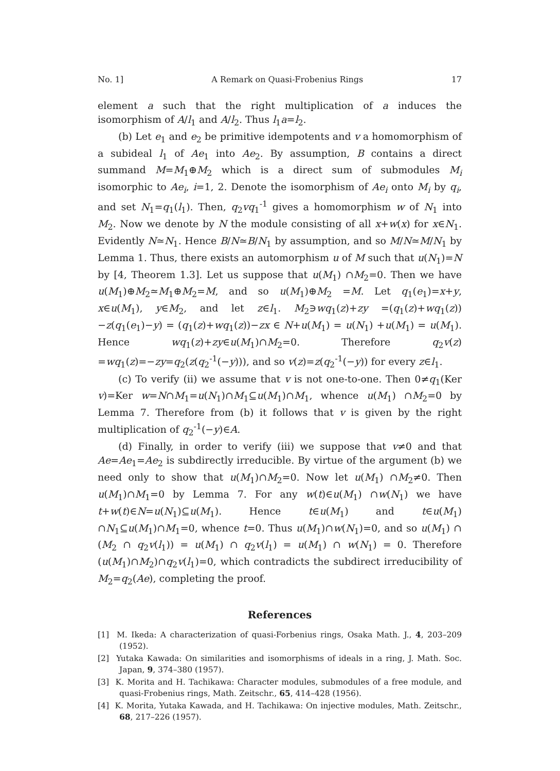No. 1] A Remark on Quasi-Frobenius Rings 17
element a such that the right multiplication of a induces the isomorphism of A/l<sub>1</sub> and A/l<sub>2</sub>. Thus l<sub>1</sub>a=l<sub>2</sub>.
(b) Let e<sub>1</sub> and e<sub>2</sub> be primitive idempotents and v a homomorphism of a subideal l<sub>1</sub> of Ae<sub>1</sub> into Ae<sub>2</sub>. By assumption, B contains a direct summand M=M<sub>1</sub>⊕M<sub>2</sub> which is a direct sum of submodules M<sub>i</sub> isomorphic to Ae<sub>i</sub>, i=1, 2. Denote the isomorphism of Ae<sub>i</sub> onto M<sub>i</sub> by q<sub>i</sub>, and set N<sub>1</sub>=q<sub>1</sub>(l<sub>1</sub>). Then, q<sub>2</sub>vq<sub>1</sub><sup>-1</sup> gives a homomorphism w of N<sub>1</sub> into M<sub>2</sub>. Now we denote by N the module consisting of all x+w(x) for x∈N<sub>1</sub>. Evidently N≃N<sub>1</sub>. Hence B/N≃B/N<sub>1</sub> by assumption, and so M/N≃M/N<sub>1</sub> by Lemma 1. Thus, there exists an automorphism u of M such that u(N<sub>1</sub>)=N by [4, Theorem 1.3]. Let us suppose that u(M<sub>1</sub>) ∩M<sub>2</sub>=0. Then we have u(M<sub>1</sub>)⊕M<sub>2</sub>≃M<sub>1</sub>⊕M<sub>2</sub>=M, and so u(M<sub>1</sub>)⊕M<sub>2</sub> =M. Let q<sub>1</sub>(e<sub>1</sub>)=x+y, x∈u(M<sub>1</sub>), y∈M<sub>2</sub>, and let z∈l<sub>1</sub>. M<sub>2</sub>∋wq<sub>1</sub>(z)+zy =(q<sub>1</sub>(z)+wq<sub>1</sub>(z))−z(q<sub>1</sub>(e<sub>1</sub>)−y) = (q<sub>1</sub>(z)+wq<sub>1</sub>(z))−zx ∈ N+u(M<sub>1</sub>) = u(N<sub>1</sub>) +u(M<sub>1</sub>) = u(M<sub>1</sub>). Hence wq<sub>1</sub>(z)+zy∈u(M<sub>1</sub>)∩M<sub>2</sub>=0. Therefore q<sub>2</sub>v(z) =wq<sub>1</sub>(z)=−zy=q<sub>2</sub>(z(q<sub>2</sub><sup>-1</sup>(−y))), and so v(z)=z(q<sub>2</sub><sup>-1</sup>(−y)) for every z∈l<sub>1</sub>.
(c) To verify (ii) we assume that v is not one-to-one. Then 0≠q<sub>1</sub>(Ker v)=Ker w=N∩M<sub>1</sub>=u(N<sub>1</sub>)∩M<sub>1</sub>⊆u(M<sub>1</sub>)∩M<sub>1</sub>, whence u(M<sub>1</sub>) ∩M<sub>2</sub>=0 by Lemma 7. Therefore from (b) it follows that v is given by the right multiplication of q<sub>2</sub><sup>-1</sup>(−y)∈A.
(d) Finally, in order to verify (iii) we suppose that v≠0 and that Ae=Ae<sub>1</sub>=Ae<sub>2</sub> is subdirectly irreducible. By virtue of the argument (b) we need only to show that u(M<sub>1</sub>)∩M<sub>2</sub>=0. Now let u(M<sub>1</sub>) ∩M<sub>2</sub>≠0. Then u(M<sub>1</sub>)∩M<sub>1</sub>=0 by Lemma 7. For any w(t)∈u(M<sub>1</sub>) ∩w(N<sub>1</sub>) we have t+w(t)∈N=u(N<sub>1</sub>)⊆u(M<sub>1</sub>). Hence t∈u(M<sub>1</sub>) and t∈u(M<sub>1</sub>) ∩N<sub>1</sub>⊆u(M<sub>1</sub>)∩M<sub>1</sub>=0, whence t=0. Thus u(M<sub>1</sub>)∩w(N<sub>1</sub>)=0, and so u(M<sub>1</sub>) ∩ (M<sub>2</sub> ∩ q<sub>2</sub>v(l<sub>1</sub>)) = u(M<sub>1</sub>) ∩ q<sub>2</sub>v(l<sub>1</sub>) = u(M<sub>1</sub>) ∩ w(N<sub>1</sub>) = 0. Therefore (u(M<sub>1</sub>)∩M<sub>2</sub>)∩q<sub>2</sub>v(l<sub>1</sub>)=0, which contradicts the subdirect irreducibility of M<sub>2</sub>=q<sub>2</sub>(Ae), completing the proof.
References
[1] M. Ikeda: A characterization of quasi-Forbenius rings, Osaka Math. J., 4, 203–209 (1952).
[2] Yutaka Kawada: On similarities and isomorphisms of ideals in a ring, J. Math. Soc. Japan, 9, 374–380 (1957).
[3] K. Morita and H. Tachikawa: Character modules, submodules of a free module, and quasi-Frobenius rings, Math. Zeitschr., 65, 414–428 (1956).
[4] K. Morita, Yutaka Kawada, and H. Tachikawa: On injective modules, Math. Zeitschr., 68, 217–226 (1957).